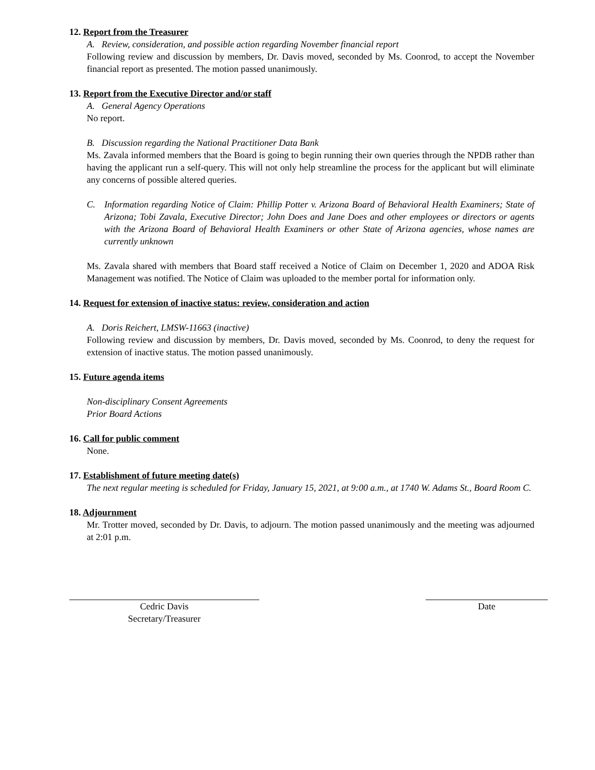12. Report from the Treasurer
A. Review, consideration, and possible action regarding November financial report
Following review and discussion by members, Dr. Davis moved, seconded by Ms. Coonrod, to accept the November financial report as presented. The motion passed unanimously.
13. Report from the Executive Director and/or staff
A. General Agency Operations
No report.
B. Discussion regarding the National Practitioner Data Bank
Ms. Zavala informed members that the Board is going to begin running their own queries through the NPDB rather than having the applicant run a self-query. This will not only help streamline the process for the applicant but will eliminate any concerns of possible altered queries.
C. Information regarding Notice of Claim: Phillip Potter v. Arizona Board of Behavioral Health Examiners; State of Arizona; Tobi Zavala, Executive Director; John Does and Jane Does and other employees or directors or agents with the Arizona Board of Behavioral Health Examiners or other State of Arizona agencies, whose names are currently unknown
Ms. Zavala shared with members that Board staff received a Notice of Claim on December 1, 2020 and ADOA Risk Management was notified. The Notice of Claim was uploaded to the member portal for information only.
14. Request for extension of inactive status: review, consideration and action
A. Doris Reichert, LMSW-11663 (inactive)
Following review and discussion by members, Dr. Davis moved, seconded by Ms. Coonrod, to deny the request for extension of inactive status. The motion passed unanimously.
15. Future agenda items
Non-disciplinary Consent Agreements
Prior Board Actions
16. Call for public comment
None.
17. Establishment of future meeting date(s)
The next regular meeting is scheduled for Friday, January 15, 2021, at 9:00 a.m., at 1740 W. Adams St., Board Room C.
18. Adjournment
Mr. Trotter moved, seconded by Dr. Davis, to adjourn. The motion passed unanimously and the meeting was adjourned at 2:01 p.m.
Cedric Davis
Secretary/Treasurer
Date